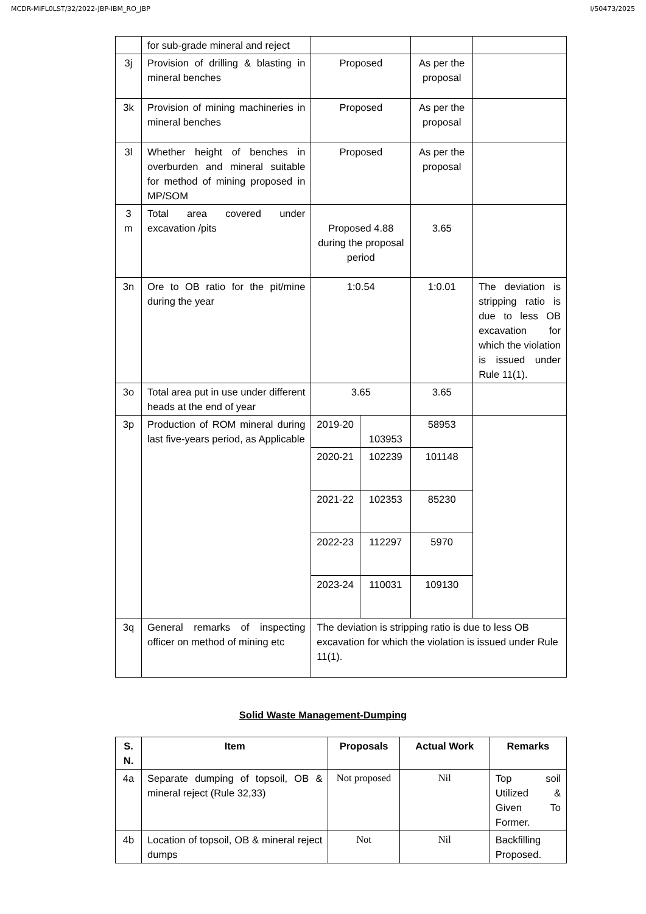MCDR-MiFL0LST/32/2022-JBP-IBM_RO_JBP I/50473/2025
| | for sub-grade mineral and reject | | | | |
| 3j | Provision of drilling & blasting in mineral benches | Proposed | | As per the proposal | |
| 3k | Provision of mining machineries in mineral benches | Proposed | | As per the proposal | |
| 3l | Whether height of benches in overburden and mineral suitable for method of mining proposed in MP/SOM | Proposed | | As per the proposal | |
| 3 m | Total area covered under excavation /pits | Proposed 4.88 during the proposal period | | 3.65 | |
| 3n | Ore to OB ratio for the pit/mine during the year | 1:0.54 | | 1:0.01 | The deviation is stripping ratio is due to less OB excavation for which the violation is issued under Rule 11(1). |
| 3o | Total area put in use under different heads at the end of year | 3.65 | | 3.65 | |
| 3p | Production of ROM mineral during last five-years period, as Applicable | 2019-20 | 103953 | 58953 | |
| | | 2020-21 | 102239 | 101148 | |
| | | 2021-22 | 102353 | 85230 | |
| | | 2022-23 | 112297 | 5970 | |
| | | 2023-24 | 110031 | 109130 | |
| 3q | General remarks of inspecting officer on method of mining etc | The deviation is stripping ratio is due to less OB excavation for which the violation is issued under Rule 11(1). | | | |
Solid Waste Management-Dumping
| S. N. | Item | Proposals | Actual Work | Remarks |
| --- | --- | --- | --- | --- |
| 4a | Separate dumping of topsoil, OB & mineral reject (Rule 32,33) | Not proposed | Nil | Top soil Utilized & Given To Former. |
| 4b | Location of topsoil, OB & mineral reject dumps | Not | Nil | Backfilling Proposed. |